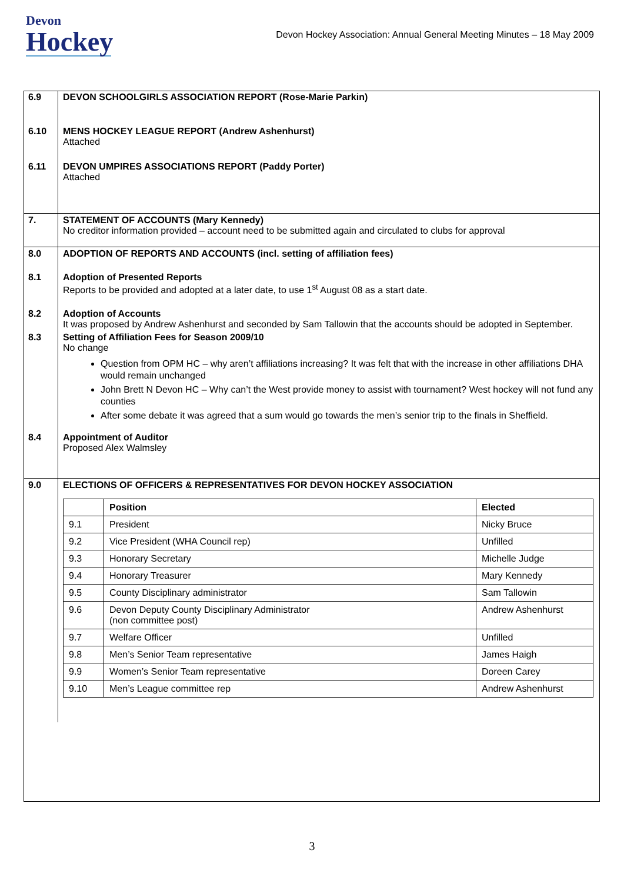Devon
Hockey
Devon Hockey Association: Annual General Meeting Minutes – 18 May 2009
| 6.9 | DEVON SCHOOLGIRLS ASSOCIATION REPORT (Rose-Marie Parkin) |
| 6.10 | MENS HOCKEY LEAGUE REPORT (Andrew Ashenhurst) Attached |
| 6.11 | DEVON UMPIRES ASSOCIATIONS REPORT (Paddy Porter) Attached |
| 7. | STATEMENT OF ACCOUNTS (Mary Kennedy) No creditor information provided – account need to be submitted again and circulated to clubs for approval |
| 8.0 | ADOPTION OF REPORTS AND ACCOUNTS (incl. setting of affiliation fees) |
| 8.1 | Adoption of Presented Reports Reports to be provided and adopted at a later date, to use 1<sup>st</sup> August 08 as a start date. |
| 8.2 | Adoption of Accounts It was proposed by Andrew Ashenhurst and seconded by Sam Tallowin that the accounts should be adopted in September. |
| 8.3 | Setting of Affiliation Fees for Season 2009/10 No change Question from OPM HC – why aren’t affiliations increasing? It was felt that with the increase in other affiliations DHA would remain unchanged John Brett N Devon HC – Why can’t the West provide money to assist with tournament? West hockey will not fund any counties After some debate it was agreed that a sum would go towards the men’s senior trip to the finals in Sheffield. |
| 8.4 | Appointment of Auditor Proposed Alex Walmsley |
| 9.0 | ELECTIONS OF OFFICERS & REPRESENTATIVES FOR DEVON HOCKEY ASSOCIATION / / Position / Elected / / --- / --- / --- / / 9.1 / President / Nicky Bruce / / 9.2 / Vice President (WHA Council rep) / Unfilled / / 9.3 / Honorary Secretary / Michelle Judge / / 9.4 / Honorary Treasurer / Mary Kennedy / / 9.5 / County Disciplinary administrator / Sam Tallowin / / 9.6 / Devon Deputy County Disciplinary Administrator (non committee post) / Andrew Ashenhurst / / 9.7 / Welfare Officer / Unfilled / / 9.8 / Men’s Senior Team representative / James Haigh / / 9.9 / Women’s Senior Team representative / Doreen Carey / / 9.10 / Men’s League committee rep / Andrew Ashenhurst / |
3